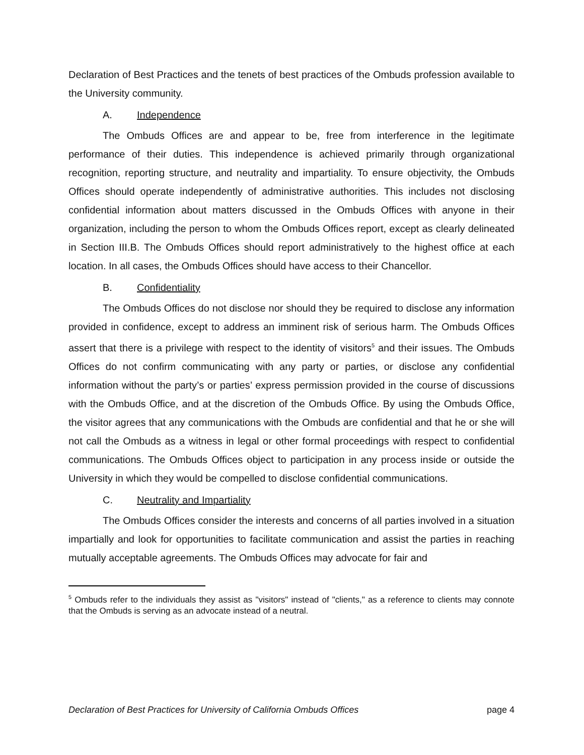Declaration of Best Practices and the tenets of best practices of the Ombuds profession available to the University community.
A. Independence
The Ombuds Offices are and appear to be, free from interference in the legitimate performance of their duties. This independence is achieved primarily through organizational recognition, reporting structure, and neutrality and impartiality. To ensure objectivity, the Ombuds Offices should operate independently of administrative authorities. This includes not disclosing confidential information about matters discussed in the Ombuds Offices with anyone in their organization, including the person to whom the Ombuds Offices report, except as clearly delineated in Section III.B. The Ombuds Offices should report administratively to the highest office at each location. In all cases, the Ombuds Offices should have access to their Chancellor.
B. Confidentiality
The Ombuds Offices do not disclose nor should they be required to disclose any information provided in confidence, except to address an imminent risk of serious harm. The Ombuds Offices assert that there is a privilege with respect to the identity of visitors<sup>5</sup> and their issues. The Ombuds Offices do not confirm communicating with any party or parties, or disclose any confidential information without the party’s or parties’ express permission provided in the course of discussions with the Ombuds Office, and at the discretion of the Ombuds Office. By using the Ombuds Office, the visitor agrees that any communications with the Ombuds are confidential and that he or she will not call the Ombuds as a witness in legal or other formal proceedings with respect to confidential communications. The Ombuds Offices object to participation in any process inside or outside the University in which they would be compelled to disclose confidential communications.
C. Neutrality and Impartiality
The Ombuds Offices consider the interests and concerns of all parties involved in a situation impartially and look for opportunities to facilitate communication and assist the parties in reaching mutually acceptable agreements. The Ombuds Offices may advocate for fair and
<sup>5</sup> Ombuds refer to the individuals they assist as "visitors" instead of "clients," as a reference to clients may connote that the Ombuds is serving as an advocate instead of a neutral.
Declaration of Best Practices for University of California Ombuds Offices page 4